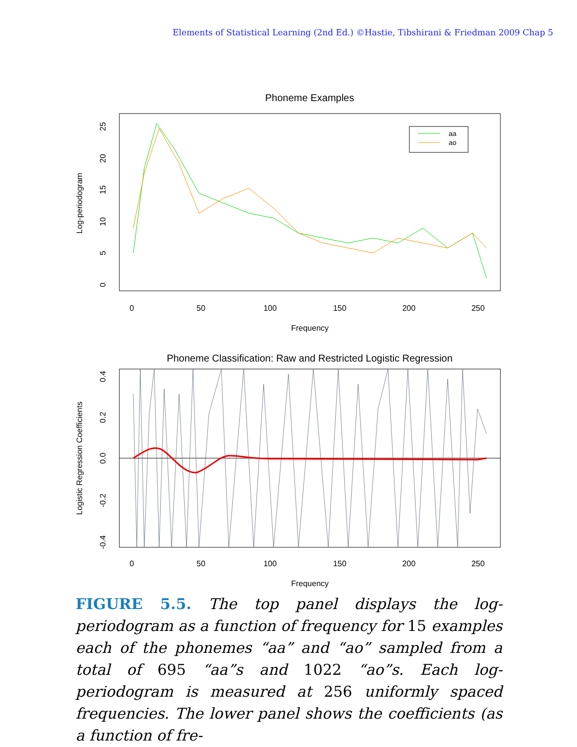Elements of Statistical Learning (2nd Ed.) ©Hastie, Tibshirani & Friedman 2009 Chap 5
Phoneme Examples
aa
ao
0
50
100
150
200
250
Frequency
Log-periodogram
0
5
10
15
20
25
Phoneme Classification: Raw and Restricted Logistic Regression
0
50
100
150
200
250
Frequency
Logistic Regression Coefficients
-0.4
-0.2
0.0
0.2
0.4
FIGURE 5.5. The top panel displays the log-periodogram as a function of frequency for 15 examples each of the phonemes “aa” and “ao” sampled from a total of 695 “aa”s and 1022 “ao”s. Each log-periodogram is measured at 256 uniformly spaced frequencies. The lower panel shows the coefficients (as a function of fre-